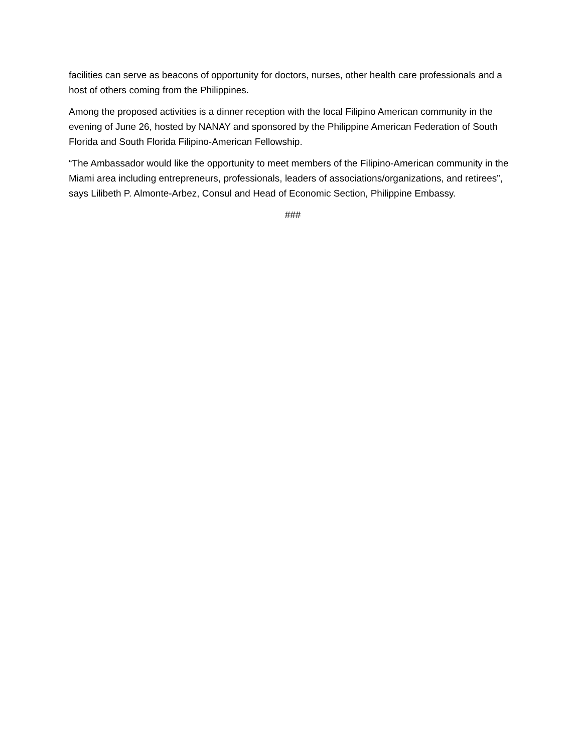facilities can serve as beacons of opportunity for doctors, nurses, other health care professionals and a host of others coming from the Philippines.
Among the proposed activities is a dinner reception with the local Filipino American community in the evening of June 26, hosted by NANAY and sponsored by the Philippine American Federation of South Florida and South Florida Filipino-American Fellowship.
“The Ambassador would like the opportunity to meet members of the Filipino-American community in the Miami area including entrepreneurs, professionals, leaders of associations/organizations, and retirees”, says Lilibeth P. Almonte-Arbez, Consul and Head of Economic Section, Philippine Embassy.
###